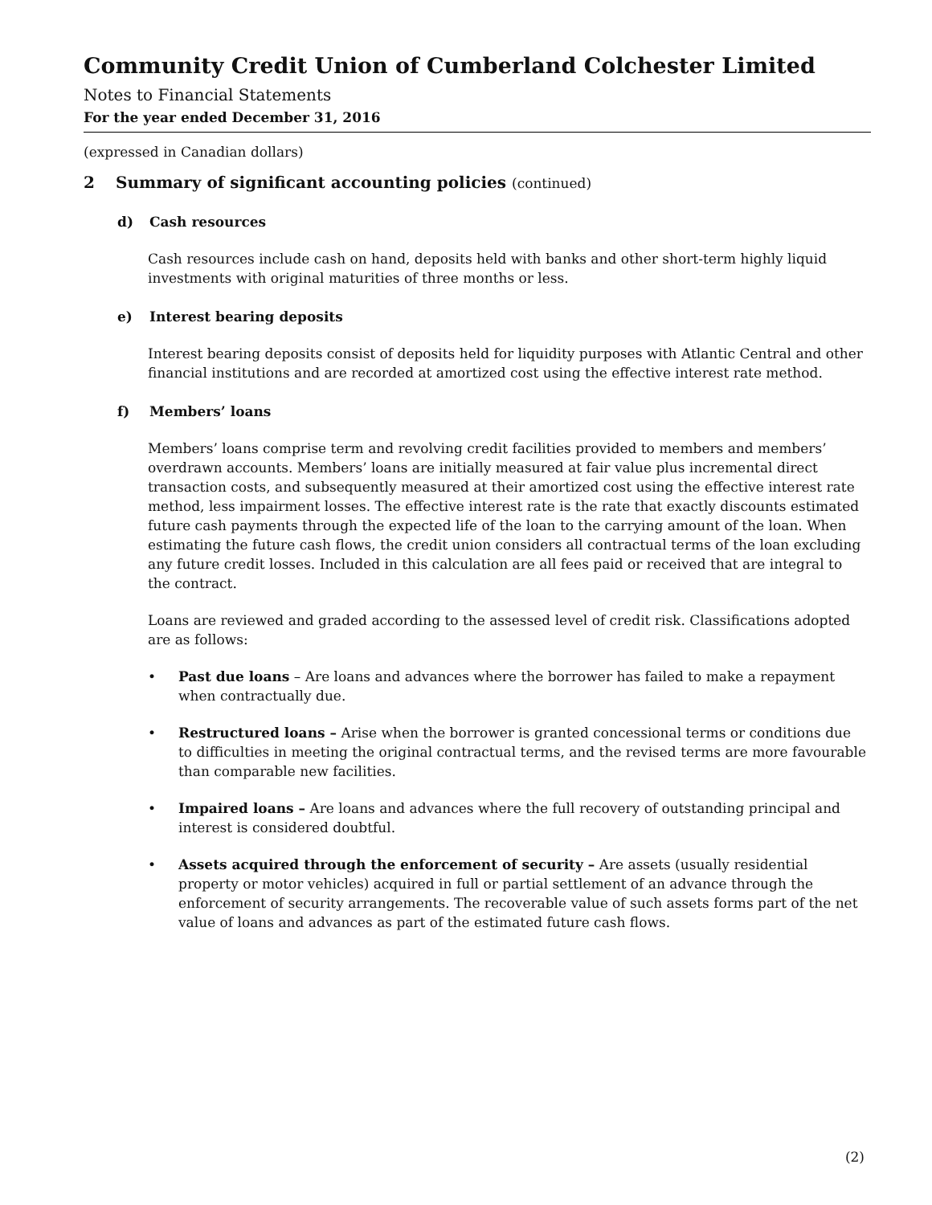Community Credit Union of Cumberland Colchester Limited
Notes to Financial Statements
For the year ended December 31, 2016
(expressed in Canadian dollars)
2 Summary of significant accounting policies (continued)
d) Cash resources
Cash resources include cash on hand, deposits held with banks and other short-term highly liquid investments with original maturities of three months or less.
e) Interest bearing deposits
Interest bearing deposits consist of deposits held for liquidity purposes with Atlantic Central and other financial institutions and are recorded at amortized cost using the effective interest rate method.
f) Members’ loans
Members’ loans comprise term and revolving credit facilities provided to members and members’ overdrawn accounts. Members’ loans are initially measured at fair value plus incremental direct transaction costs, and subsequently measured at their amortized cost using the effective interest rate method, less impairment losses. The effective interest rate is the rate that exactly discounts estimated future cash payments through the expected life of the loan to the carrying amount of the loan. When estimating the future cash flows, the credit union considers all contractual terms of the loan excluding any future credit losses. Included in this calculation are all fees paid or received that are integral to the contract.
Loans are reviewed and graded according to the assessed level of credit risk. Classifications adopted are as follows:
• Past due loans – Are loans and advances where the borrower has failed to make a repayment when contractually due.
• Restructured loans – Arise when the borrower is granted concessional terms or conditions due to difficulties in meeting the original contractual terms, and the revised terms are more favourable than comparable new facilities.
• Impaired loans – Are loans and advances where the full recovery of outstanding principal and interest is considered doubtful.
• Assets acquired through the enforcement of security – Are assets (usually residential property or motor vehicles) acquired in full or partial settlement of an advance through the enforcement of security arrangements. The recoverable value of such assets forms part of the net value of loans and advances as part of the estimated future cash flows.
(2)